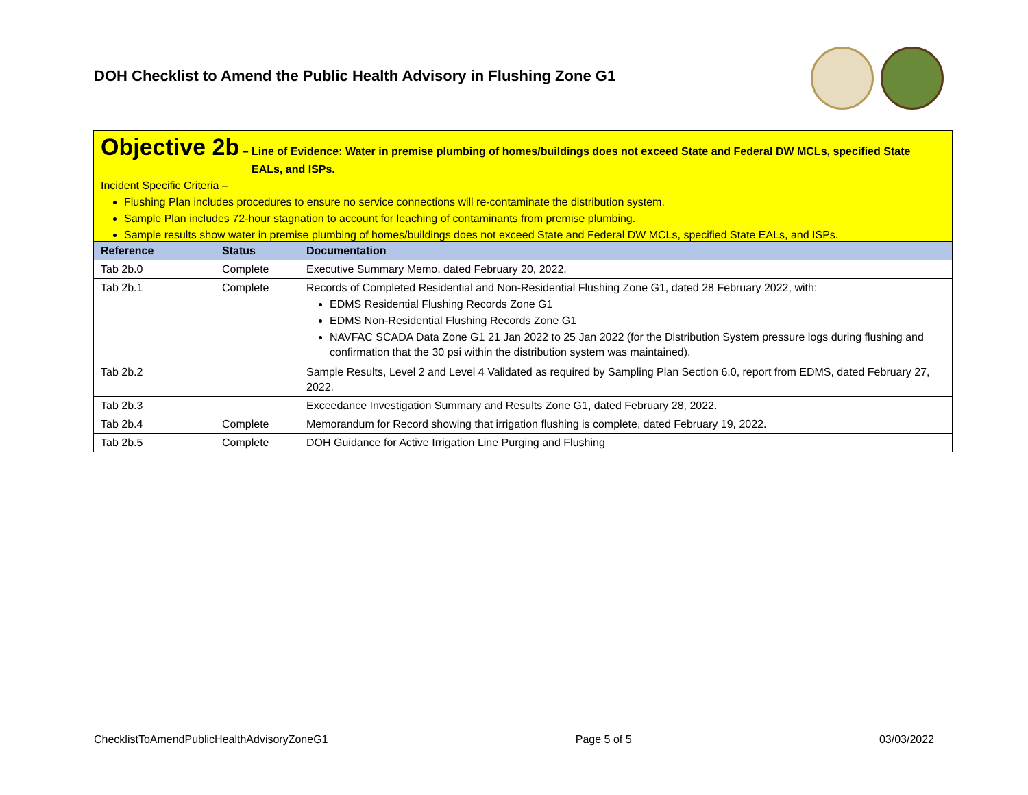DOH Checklist to Amend the Public Health Advisory in Flushing Zone G1
Objective 2b – Line of Evidence: Water in premise plumbing of homes/buildings does not exceed State and Federal DW MCLs, specified State
EALs, and ISPs.
Incident Specific Criteria –
Flushing Plan includes procedures to ensure no service connections will re-contaminate the distribution system.
Sample Plan includes 72-hour stagnation to account for leaching of contaminants from premise plumbing.
Sample results show water in premise plumbing of homes/buildings does not exceed State and Federal DW MCLs, specified State EALs, and ISPs.
| Reference | Status | Documentation |
| --- | --- | --- |
| Tab 2b.0 | Complete | Executive Summary Memo, dated February 20, 2022. |
| Tab 2b.1 | Complete | Records of Completed Residential and Non-Residential Flushing Zone G1, dated 28 February 2022, with: EDMS Residential Flushing Records Zone G1 EDMS Non-Residential Flushing Records Zone G1 NAVFAC SCADA Data Zone G1 21 Jan 2022 to 25 Jan 2022 (for the Distribution System pressure logs during flushing and confirmation that the 30 psi within the distribution system was maintained). |
| Tab 2b.2 | | Sample Results, Level 2 and Level 4 Validated as required by Sampling Plan Section 6.0, report from EDMS, dated February 27, 2022. |
| Tab 2b.3 | | Exceedance Investigation Summary and Results Zone G1, dated February 28, 2022. |
| Tab 2b.4 | Complete | Memorandum for Record showing that irrigation flushing is complete, dated February 19, 2022. |
| Tab 2b.5 | Complete | DOH Guidance for Active Irrigation Line Purging and Flushing |
ChecklistToAmendPublicHealthAdvisoryZoneG1 Page 5 of 5 03/03/2022